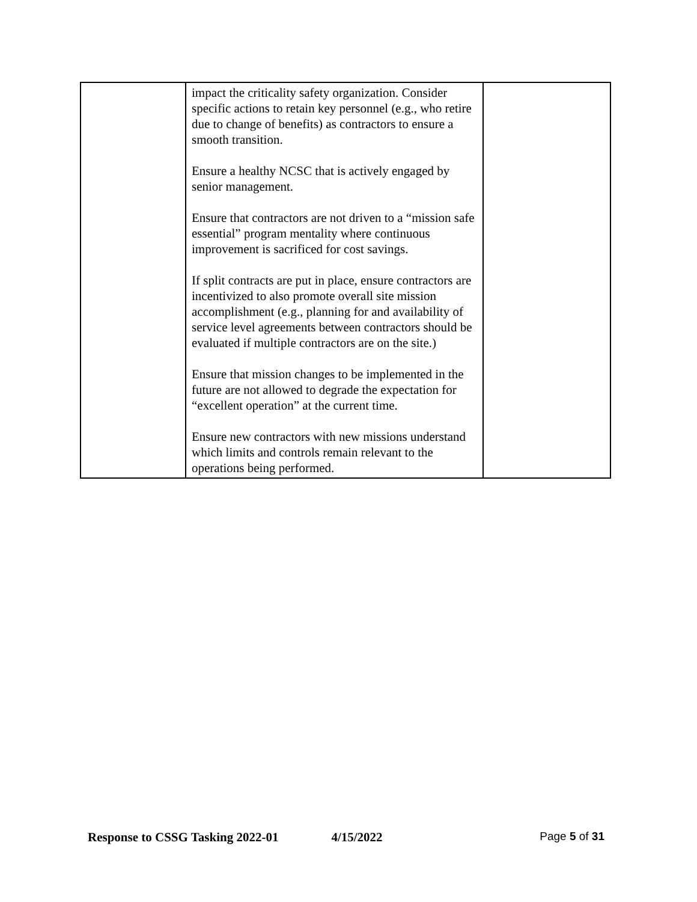| | impact the criticality safety organization. Consider specific actions to retain key personnel (e.g., who retire due to change of benefits) as contractors to ensure a smooth transition. Ensure a healthy NCSC that is actively engaged by senior management. Ensure that contractors are not driven to a “mission safe essential” program mentality where continuous improvement is sacrificed for cost savings. If split contracts are put in place, ensure contractors are incentivized to also promote overall site mission accomplishment (e.g., planning for and availability of service level agreements between contractors should be evaluated if multiple contractors are on the site.) Ensure that mission changes to be implemented in the future are not allowed to degrade the expectation for “excellent operation” at the current time. Ensure new contractors with new missions understand which limits and controls remain relevant to the operations being performed. | |
Response to CSSG Tasking 2022-01 4/15/2022 Page 5 of 31